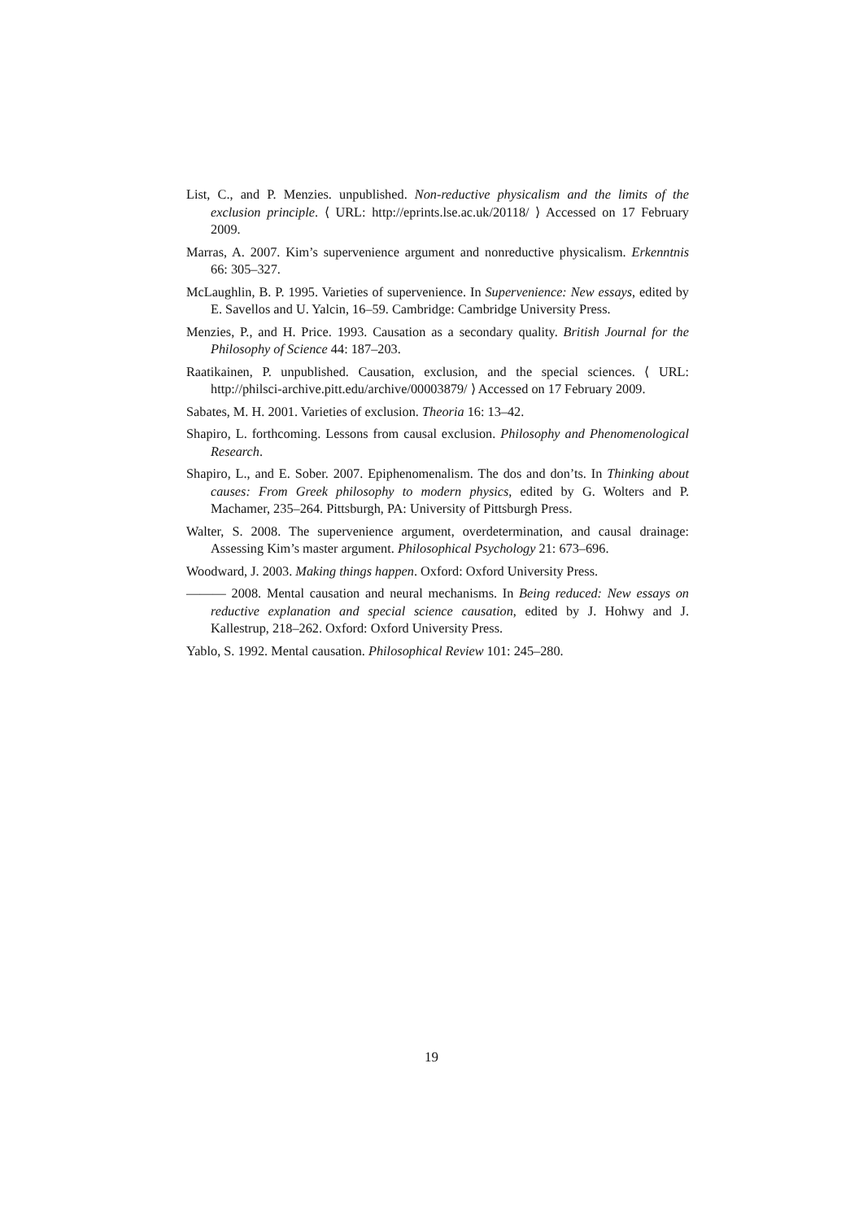List, C., and P. Menzies. unpublished. Non-reductive physicalism and the limits of the exclusion principle. ⟨ URL: http://eprints.lse.ac.uk/20118/ ⟩ Accessed on 17 February 2009.
Marras, A. 2007. Kim’s supervenience argument and nonreductive physicalism. Erkenntnis 66: 305–327.
McLaughlin, B. P. 1995. Varieties of supervenience. In Supervenience: New essays, edited by E. Savellos and U. Yalcin, 16–59. Cambridge: Cambridge University Press.
Menzies, P., and H. Price. 1993. Causation as a secondary quality. British Journal for the Philosophy of Science 44: 187–203.
Raatikainen, P. unpublished. Causation, exclusion, and the special sciences. ⟨ URL: http://philsci-archive.pitt.edu/archive/00003879/ ⟩ Accessed on 17 February 2009.
Sabates, M. H. 2001. Varieties of exclusion. Theoria 16: 13–42.
Shapiro, L. forthcoming. Lessons from causal exclusion. Philosophy and Phenomenological Research.
Shapiro, L., and E. Sober. 2007. Epiphenomenalism. The dos and don’ts. In Thinking about causes: From Greek philosophy to modern physics, edited by G. Wolters and P. Machamer, 235–264. Pittsburgh, PA: University of Pittsburgh Press.
Walter, S. 2008. The supervenience argument, overdetermination, and causal drainage: Assessing Kim’s master argument. Philosophical Psychology 21: 673–696.
Woodward, J. 2003. Making things happen. Oxford: Oxford University Press.
——— 2008. Mental causation and neural mechanisms. In Being reduced: New essays on reductive explanation and special science causation, edited by J. Hohwy and J. Kallestrup, 218–262. Oxford: Oxford University Press.
Yablo, S. 1992. Mental causation. Philosophical Review 101: 245–280.
19